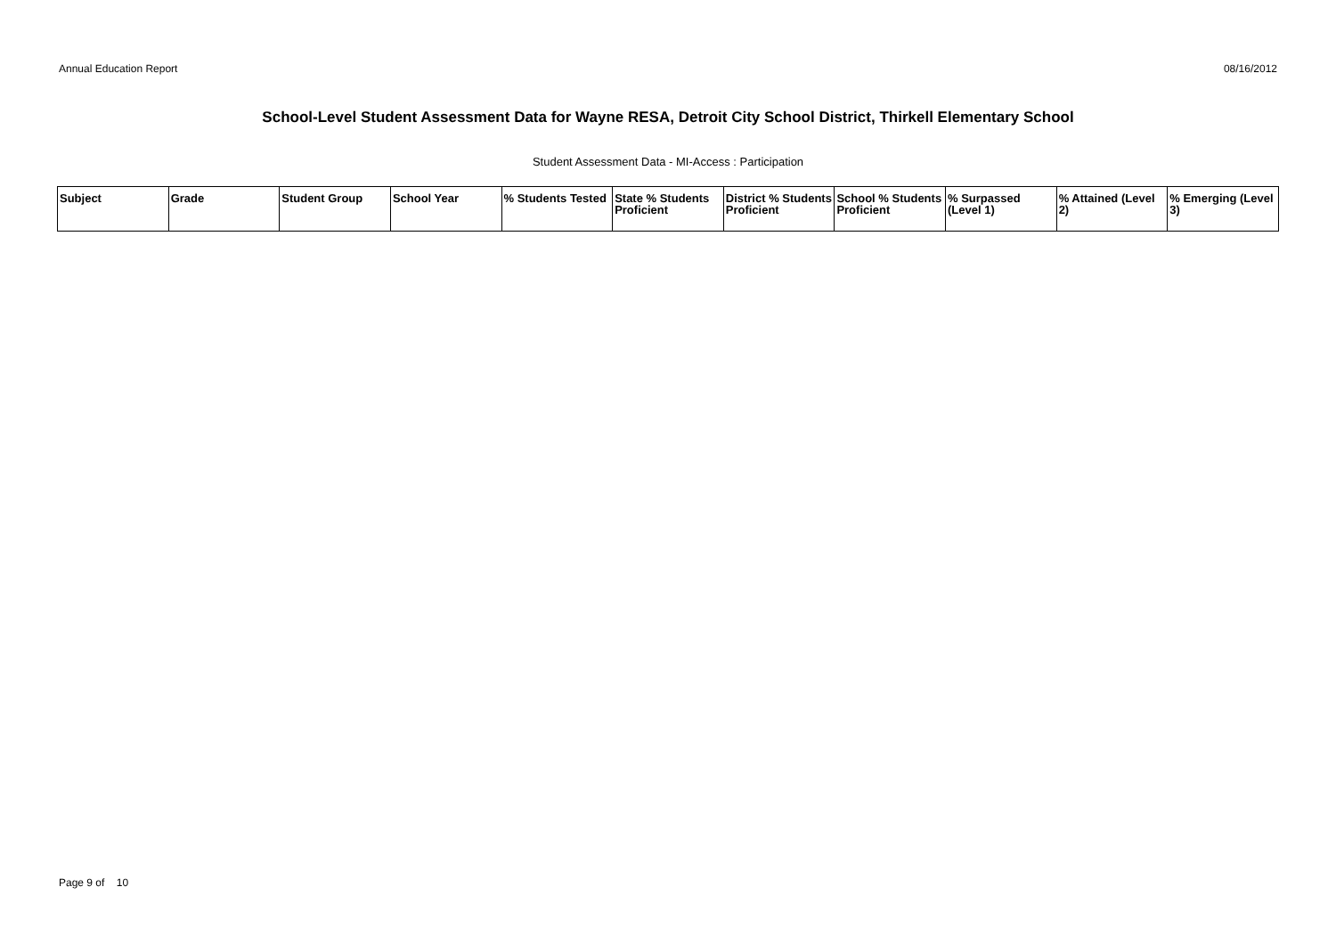Annual Education Report 08/16/2012
School-Level Student Assessment Data for Wayne RESA, Detroit City School District, Thirkell Elementary School
Student Assessment Data - MI-Access : Participation
| Subject | Grade | Student Group | School Year | % Students Tested | State % Students Proficient | District % Students Proficient | School % Students Proficient | % Surpassed (Level 1) | % Attained (Level 2) | % Emerging (Level 3) |
| --- | --- | --- | --- | --- | --- | --- | --- | --- | --- | --- |
Page 9 of 10